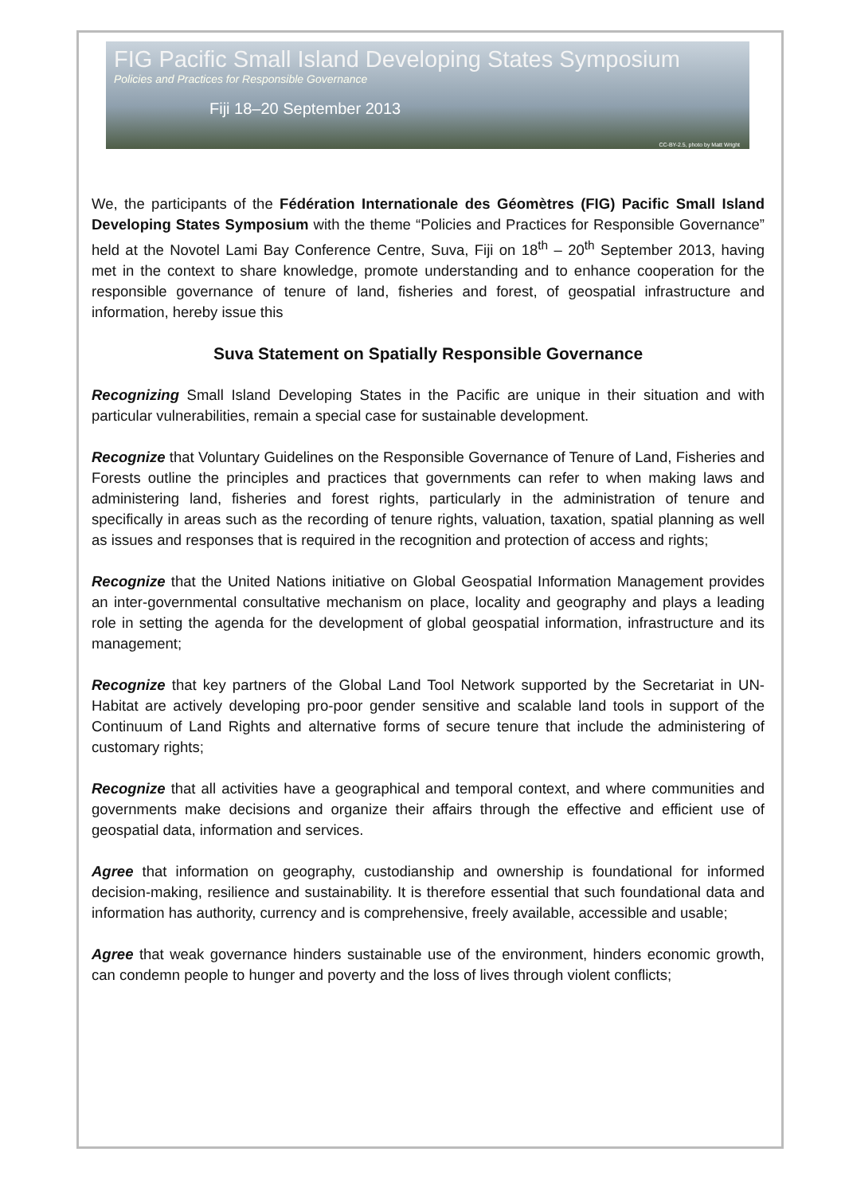FIG Pacific Small Island Developing States Symposium
Policies and Practices for Responsible Governance
Fiji 18–20 September 2013
CC-BY-2.5, photo by Matt Wright
We, the participants of the Fédération Internationale des Géomètres (FIG) Pacific Small Island Developing States Symposium with the theme “Policies and Practices for Responsible Governance” held at the Novotel Lami Bay Conference Centre, Suva, Fiji on 18<sup>th</sup> – 20<sup>th</sup> September 2013, having met in the context to share knowledge, promote understanding and to enhance cooperation for the responsible governance of tenure of land, fisheries and forest, of geospatial infrastructure and information, hereby issue this
Suva Statement on Spatially Responsible Governance
Recognizing Small Island Developing States in the Pacific are unique in their situation and with particular vulnerabilities, remain a special case for sustainable development.
Recognize that Voluntary Guidelines on the Responsible Governance of Tenure of Land, Fisheries and Forests outline the principles and practices that governments can refer to when making laws and administering land, fisheries and forest rights, particularly in the administration of tenure and specifically in areas such as the recording of tenure rights, valuation, taxation, spatial planning as well as issues and responses that is required in the recognition and protection of access and rights;
Recognize that the United Nations initiative on Global Geospatial Information Management provides an inter-governmental consultative mechanism on place, locality and geography and plays a leading role in setting the agenda for the development of global geospatial information, infrastructure and its management;
Recognize that key partners of the Global Land Tool Network supported by the Secretariat in UN-Habitat are actively developing pro-poor gender sensitive and scalable land tools in support of the Continuum of Land Rights and alternative forms of secure tenure that include the administering of customary rights;
Recognize that all activities have a geographical and temporal context, and where communities and governments make decisions and organize their affairs through the effective and efficient use of geospatial data, information and services.
Agree that information on geography, custodianship and ownership is foundational for informed decision-making, resilience and sustainability. It is therefore essential that such foundational data and information has authority, currency and is comprehensive, freely available, accessible and usable;
Agree that weak governance hinders sustainable use of the environment, hinders economic growth, can condemn people to hunger and poverty and the loss of lives through violent conflicts;